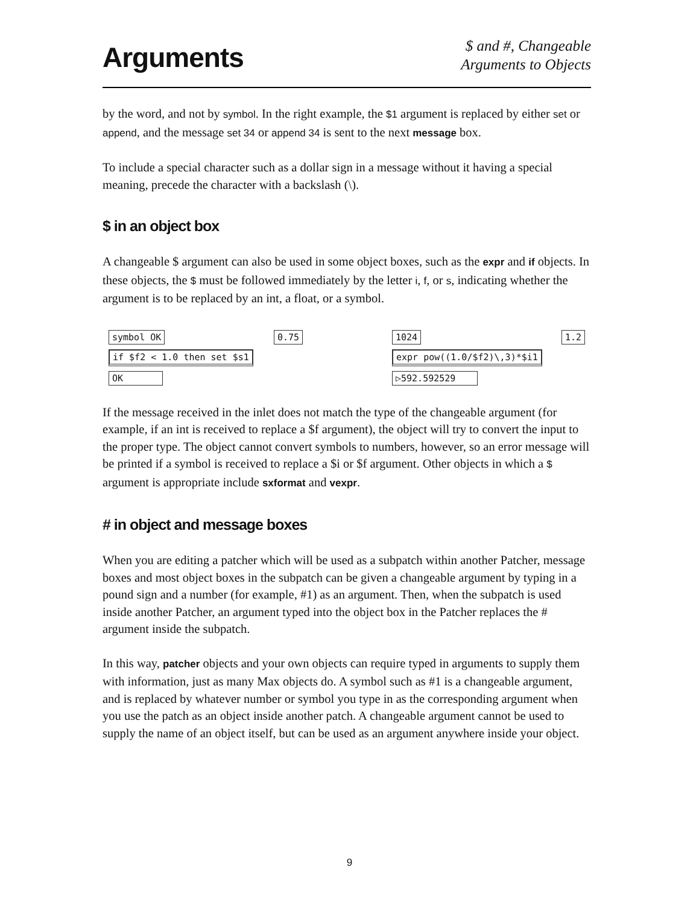Arguments
$ and #, Changeable
Arguments to Objects
by the word, and not by symbol. In the right example, the $1 argument is replaced by either set or append, and the message set 34 or append 34 is sent to the next message box.
To include a special character such as a dollar sign in a message without it having a special meaning, precede the character with a backslash (\).
$ in an object box
A changeable $ argument can also be used in some object boxes, such as the expr and if objects. In these objects, the $ must be followed immediately by the letter i, f, or s, indicating whether the argument is to be replaced by an int, a float, or a symbol.
symbol OK 0.75
if $f2 < 1.0 then set $s1
OK
1024 1.2
expr pow((1.0/$f2)\,3)*$i1
▷592.592529
If the message received in the inlet does not match the type of the changeable argument (for example, if an int is received to replace a $f argument), the object will try to convert the input to the proper type. The object cannot convert symbols to numbers, however, so an error message will be printed if a symbol is received to replace a $i or $f argument. Other objects in which a $ argument is appropriate include sxformat and vexpr.
# in object and message boxes
When you are editing a patcher which will be used as a subpatch within another Patcher, message boxes and most object boxes in the subpatch can be given a changeable argument by typing in a pound sign and a number (for example, #1) as an argument. Then, when the subpatch is used inside another Patcher, an argument typed into the object box in the Patcher replaces the # argument inside the subpatch.
In this way, patcher objects and your own objects can require typed in arguments to supply them with information, just as many Max objects do. A symbol such as #1 is a changeable argument, and is replaced by whatever number or symbol you type in as the corresponding argument when you use the patch as an object inside another patch. A changeable argument cannot be used to supply the name of an object itself, but can be used as an argument anywhere inside your object.
9